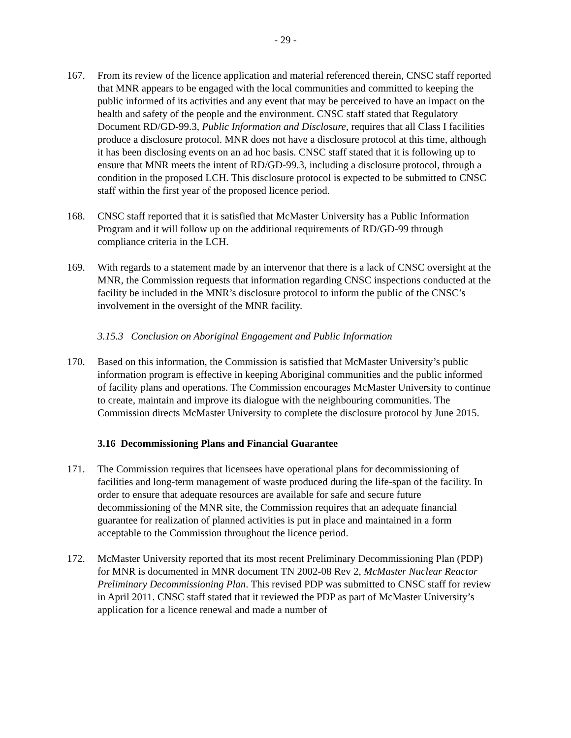- 29 -
167. From its review of the licence application and material referenced therein, CNSC staff reported that MNR appears to be engaged with the local communities and committed to keeping the public informed of its activities and any event that may be perceived to have an impact on the health and safety of the people and the environment. CNSC staff stated that Regulatory Document RD/GD-99.3, Public Information and Disclosure, requires that all Class I facilities produce a disclosure protocol. MNR does not have a disclosure protocol at this time, although it has been disclosing events on an ad hoc basis. CNSC staff stated that it is following up to ensure that MNR meets the intent of RD/GD-99.3, including a disclosure protocol, through a condition in the proposed LCH. This disclosure protocol is expected to be submitted to CNSC staff within the first year of the proposed licence period.
168. CNSC staff reported that it is satisfied that McMaster University has a Public Information Program and it will follow up on the additional requirements of RD/GD-99 through compliance criteria in the LCH.
169. With regards to a statement made by an intervenor that there is a lack of CNSC oversight at the MNR, the Commission requests that information regarding CNSC inspections conducted at the facility be included in the MNR’s disclosure protocol to inform the public of the CNSC’s involvement in the oversight of the MNR facility.
3.15.3 Conclusion on Aboriginal Engagement and Public Information
170. Based on this information, the Commission is satisfied that McMaster University’s public information program is effective in keeping Aboriginal communities and the public informed of facility plans and operations. The Commission encourages McMaster University to continue to create, maintain and improve its dialogue with the neighbouring communities. The Commission directs McMaster University to complete the disclosure protocol by June 2015.
3.16 Decommissioning Plans and Financial Guarantee
171. The Commission requires that licensees have operational plans for decommissioning of facilities and long-term management of waste produced during the life-span of the facility. In order to ensure that adequate resources are available for safe and secure future decommissioning of the MNR site, the Commission requires that an adequate financial guarantee for realization of planned activities is put in place and maintained in a form acceptable to the Commission throughout the licence period.
172. McMaster University reported that its most recent Preliminary Decommissioning Plan (PDP) for MNR is documented in MNR document TN 2002-08 Rev 2, McMaster Nuclear Reactor Preliminary Decommissioning Plan. This revised PDP was submitted to CNSC staff for review in April 2011. CNSC staff stated that it reviewed the PDP as part of McMaster University’s application for a licence renewal and made a number of